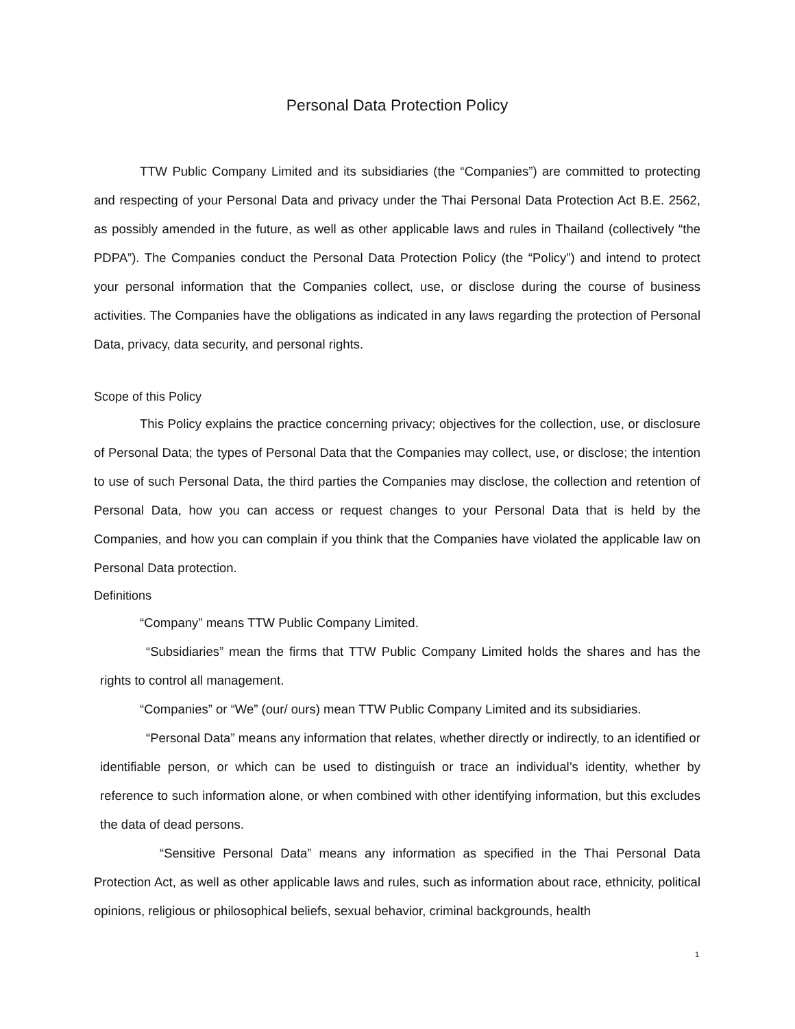Personal Data Protection Policy
TTW Public Company Limited and its subsidiaries (the “Companies”) are committed to protecting and respecting of your Personal Data and privacy under the Thai Personal Data Protection Act B.E. 2562, as possibly amended in the future, as well as other applicable laws and rules in Thailand (collectively “the PDPA”). The Companies conduct the Personal Data Protection Policy (the “Policy”) and intend to protect your personal information that the Companies collect, use, or disclose during the course of business activities. The Companies have the obligations as indicated in any laws regarding the protection of Personal Data, privacy, data security, and personal rights.
Scope of this Policy
This Policy explains the practice concerning privacy; objectives for the collection, use, or disclosure of Personal Data; the types of Personal Data that the Companies may collect, use, or disclose; the intention to use of such Personal Data, the third parties the Companies may disclose, the collection and retention of Personal Data, how you can access or request changes to your Personal Data that is held by the Companies, and how you can complain if you think that the Companies have violated the applicable law on Personal Data protection.
Definitions
“Company” means TTW Public Company Limited.
“Subsidiaries” mean the firms that TTW Public Company Limited holds the shares and has the rights to control all management.
“Companies” or “We” (our/ ours) mean TTW Public Company Limited and its subsidiaries.
“Personal Data” means any information that relates, whether directly or indirectly, to an identified or identifiable person, or which can be used to distinguish or trace an individual’s identity, whether by reference to such information alone, or when combined with other identifying information, but this excludes the data of dead persons.
“Sensitive Personal Data” means any information as specified in the Thai Personal Data Protection Act, as well as other applicable laws and rules, such as information about race, ethnicity, political opinions, religious or philosophical beliefs, sexual behavior, criminal backgrounds, health
1